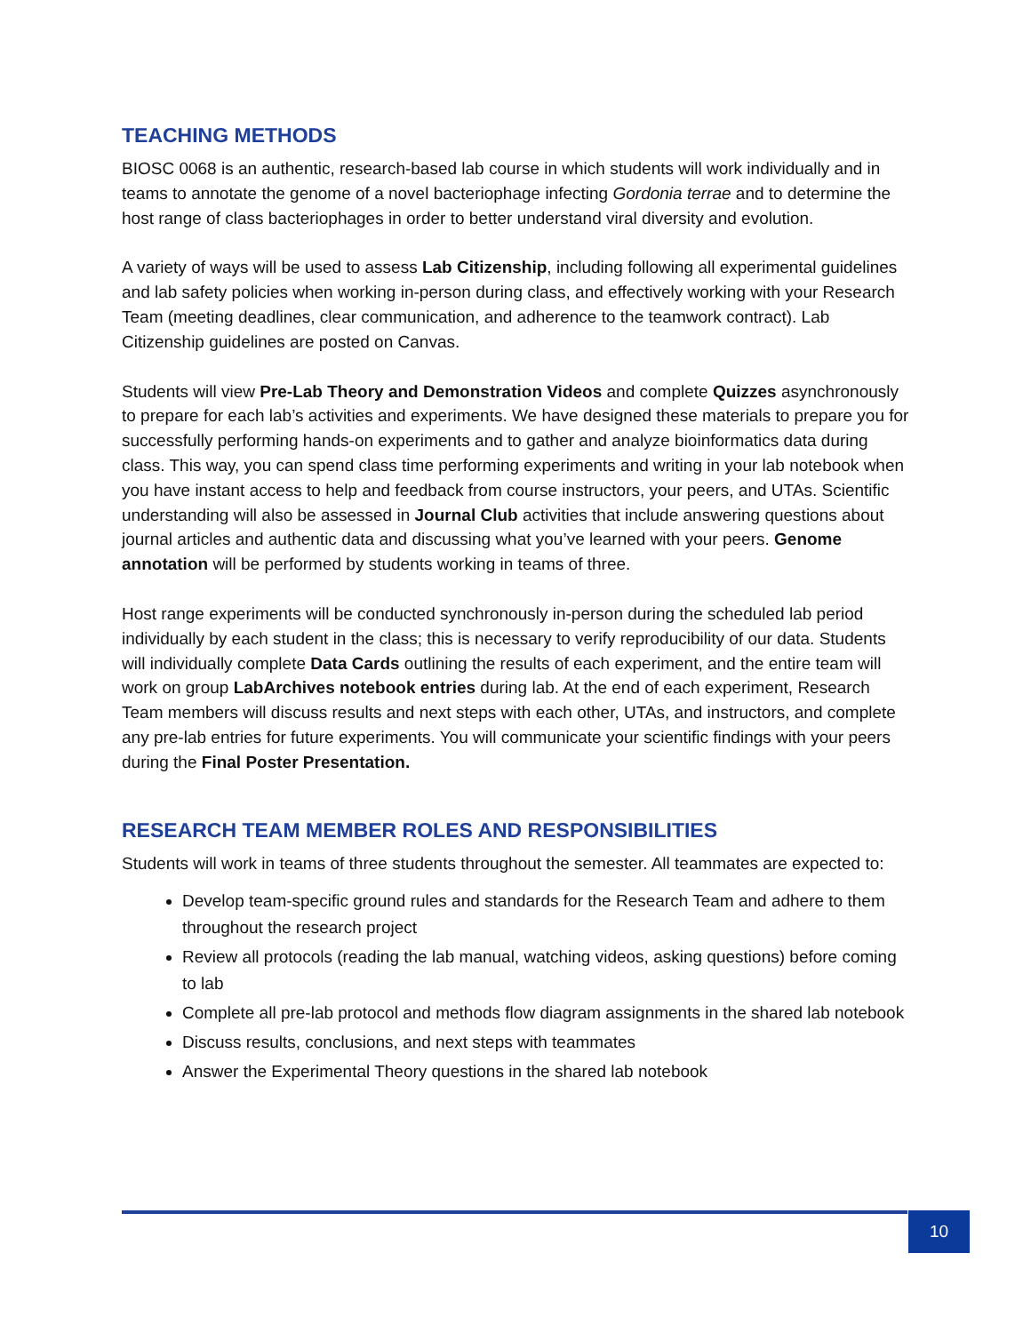TEACHING METHODS
BIOSC 0068 is an authentic, research-based lab course in which students will work individually and in teams to annotate the genome of a novel bacteriophage infecting Gordonia terrae and to determine the host range of class bacteriophages in order to better understand viral diversity and evolution.
A variety of ways will be used to assess Lab Citizenship, including following all experimental guidelines and lab safety policies when working in-person during class, and effectively working with your Research Team (meeting deadlines, clear communication, and adherence to the teamwork contract). Lab Citizenship guidelines are posted on Canvas.
Students will view Pre-Lab Theory and Demonstration Videos and complete Quizzes asynchronously to prepare for each lab’s activities and experiments. We have designed these materials to prepare you for successfully performing hands-on experiments and to gather and analyze bioinformatics data during class. This way, you can spend class time performing experiments and writing in your lab notebook when you have instant access to help and feedback from course instructors, your peers, and UTAs. Scientific understanding will also be assessed in Journal Club activities that include answering questions about journal articles and authentic data and discussing what you’ve learned with your peers. Genome annotation will be performed by students working in teams of three.
Host range experiments will be conducted synchronously in-person during the scheduled lab period individually by each student in the class; this is necessary to verify reproducibility of our data. Students will individually complete Data Cards outlining the results of each experiment, and the entire team will work on group LabArchives notebook entries during lab. At the end of each experiment, Research Team members will discuss results and next steps with each other, UTAs, and instructors, and complete any pre-lab entries for future experiments. You will communicate your scientific findings with your peers during the Final Poster Presentation.
RESEARCH TEAM MEMBER ROLES AND RESPONSIBILITIES
Students will work in teams of three students throughout the semester. All teammates are expected to:
Develop team-specific ground rules and standards for the Research Team and adhere to them throughout the research project
Review all protocols (reading the lab manual, watching videos, asking questions) before coming to lab
Complete all pre-lab protocol and methods flow diagram assignments in the shared lab notebook
Discuss results, conclusions, and next steps with teammates
Answer the Experimental Theory questions in the shared lab notebook
10